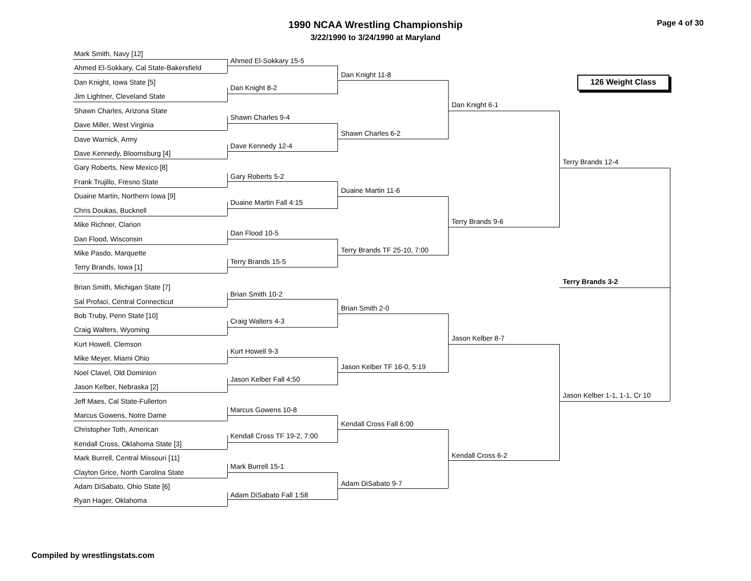1990 NCAA Wrestling Championship
3/22/1990 to 3/24/1990 at Maryland
Page 4 of 30
126 Weight Class
Mark Smith, Navy [12]
Ahmed El-Sokkary, Cal State-Bakersfield
Dan Knight, Iowa State [5]
Jim Lightner, Cleveland State
Shawn Charles, Arizona State
Dave Miller, West Virginia
Dave Warnick, Army
Dave Kennedy, Bloomsburg [4]
Gary Roberts, New Mexico [8]
Frank Trujillo, Fresno State
Duaine Martin, Northern Iowa [9]
Chris Doukas, Bucknell
Mike Richner, Clarion
Dan Flood, Wisconsin
Mike Pasdo, Marquette
Terry Brands, Iowa [1]
Brian Smith, Michigan State [7]
Sal Profaci, Central Connecticut
Bob Truby, Penn State [10]
Craig Walters, Wyoming
Kurt Howell, Clemson
Mike Meyer, Miami Ohio
Noel Clavel, Old Dominion
Jason Kelber, Nebraska [2]
Jeff Maes, Cal State-Fullerton
Marcus Gowens, Notre Dame
Christopher Toth, American
Kendall Cross, Oklahoma State [3]
Mark Burrell, Central Missouri [11]
Clayton Grice, North Carolina State
Adam DiSabato, Ohio State [6]
Ryan Hager, Oklahoma
Ahmed El-Sokkary 15-5
Dan Knight 8-2
Shawn Charles 9-4
Dave Kennedy 12-4
Gary Roberts 5-2
Duaine Martin Fall 4:15
Dan Flood 10-5
Terry Brands 15-5
Brian Smith 10-2
Craig Walters 4-3
Kurt Howell 9-3
Jason Kelber Fall 4:50
Marcus Gowens 10-8
Kendall Cross TF 19-2, 7:00
Mark Burrell 15-1
Adam DiSabato Fall 1:58
Dan Knight 11-8
Shawn Charles 6-2
Duaine Martin 11-6
Terry Brands TF 25-10, 7:00
Brian Smith 2-0
Jason Kelber TF 16-0, 5:19
Kendall Cross Fall 6:00
Adam DiSabato 9-7
Dan Knight 6-1
Terry Brands 9-6
Jason Kelber 8-7
Kendall Cross 6-2
Terry Brands 12-4
Jason Kelber 1-1, 1-1, Cr 10
Terry Brands 3-2
Compiled by wrestlingstats.com